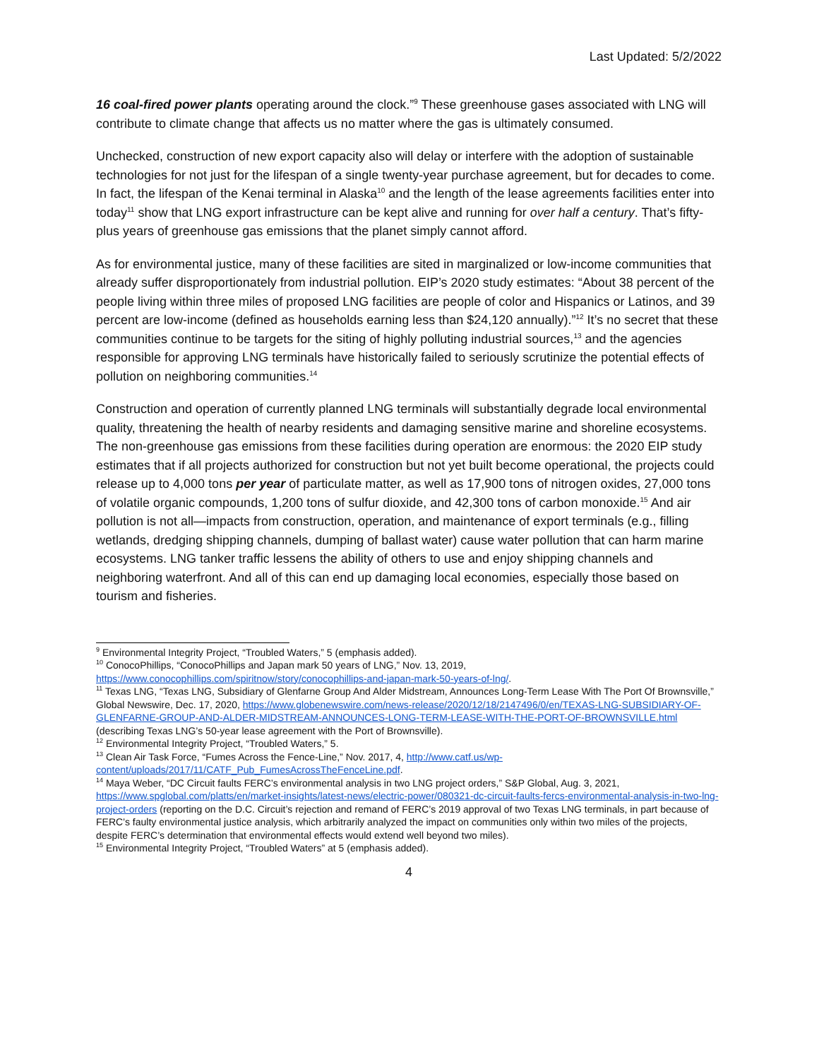Last Updated: 5/2/2022
16 coal-fired power plants operating around the clock.”<sup>9</sup> These greenhouse gases associated with LNG will contribute to climate change that affects us no matter where the gas is ultimately consumed.
Unchecked, construction of new export capacity also will delay or interfere with the adoption of sustainable technologies for not just for the lifespan of a single twenty-year purchase agreement, but for decades to come. In fact, the lifespan of the Kenai terminal in Alaska<sup>10</sup> and the length of the lease agreements facilities enter into today<sup>11</sup> show that LNG export infrastructure can be kept alive and running for over half a century. That’s fifty-plus years of greenhouse gas emissions that the planet simply cannot afford.
As for environmental justice, many of these facilities are sited in marginalized or low-income communities that already suffer disproportionately from industrial pollution. EIP’s 2020 study estimates: “About 38 percent of the people living within three miles of proposed LNG facilities are people of color and Hispanics or Latinos, and 39 percent are low-income (defined as households earning less than $24,120 annually).”<sup>12</sup> It’s no secret that these communities continue to be targets for the siting of highly polluting industrial sources,<sup>13</sup> and the agencies responsible for approving LNG terminals have historically failed to seriously scrutinize the potential effects of pollution on neighboring communities.<sup>14</sup>
Construction and operation of currently planned LNG terminals will substantially degrade local environmental quality, threatening the health of nearby residents and damaging sensitive marine and shoreline ecosystems. The non-greenhouse gas emissions from these facilities during operation are enormous: the 2020 EIP study estimates that if all projects authorized for construction but not yet built become operational, the projects could release up to 4,000 tons per year of particulate matter, as well as 17,900 tons of nitrogen oxides, 27,000 tons of volatile organic compounds, 1,200 tons of sulfur dioxide, and 42,300 tons of carbon monoxide.<sup>15</sup> And air pollution is not all—impacts from construction, operation, and maintenance of export terminals (e.g., filling wetlands, dredging shipping channels, dumping of ballast water) cause water pollution that can harm marine ecosystems. LNG tanker traffic lessens the ability of others to use and enjoy shipping channels and neighboring waterfront. And all of this can end up damaging local economies, especially those based on tourism and fisheries.
<sup>9</sup> Environmental Integrity Project, “Troubled Waters,” 5 (emphasis added).
<sup>10</sup> ConocoPhillips, “ConocoPhillips and Japan mark 50 years of LNG,” Nov. 13, 2019, https://www.conocophillips.com/spiritnow/story/conocophillips-and-japan-mark-50-years-of-lng/.
<sup>11</sup> Texas LNG, “Texas LNG, Subsidiary of Glenfarne Group And Alder Midstream, Announces Long-Term Lease With The Port Of Brownsville,” Global Newswire, Dec. 17, 2020, https://www.globenewswire.com/news-release/2020/12/18/2147496/0/en/TEXAS-LNG-SUBSIDIARY-OF-GLENFARNE-GROUP-AND-ALDER-MIDSTREAM-ANNOUNCES-LONG-TERM-LEASE-WITH-THE-PORT-OF-BROWNSVILLE.html (describing Texas LNG’s 50-year lease agreement with the Port of Brownsville).
<sup>12</sup> Environmental Integrity Project, “Troubled Waters,” 5.
<sup>13</sup> Clean Air Task Force, “Fumes Across the Fence-Line,” Nov. 2017, 4, http://www.catf.us/wp-content/uploads/2017/11/CATF_Pub_FumesAcrossTheFenceLine.pdf.
<sup>14</sup> Maya Weber, “DC Circuit faults FERC’s environmental analysis in two LNG project orders,” S&P Global, Aug. 3, 2021, https://www.spglobal.com/platts/en/market-insights/latest-news/electric-power/080321-dc-circuit-faults-fercs-environmental-analysis-in-two-lng-project-orders (reporting on the D.C. Circuit’s rejection and remand of FERC’s 2019 approval of two Texas LNG terminals, in part because of FERC’s faulty environmental justice analysis, which arbitrarily analyzed the impact on communities only within two miles of the projects, despite FERC’s determination that environmental effects would extend well beyond two miles).
<sup>15</sup> Environmental Integrity Project, “Troubled Waters” at 5 (emphasis added).
4